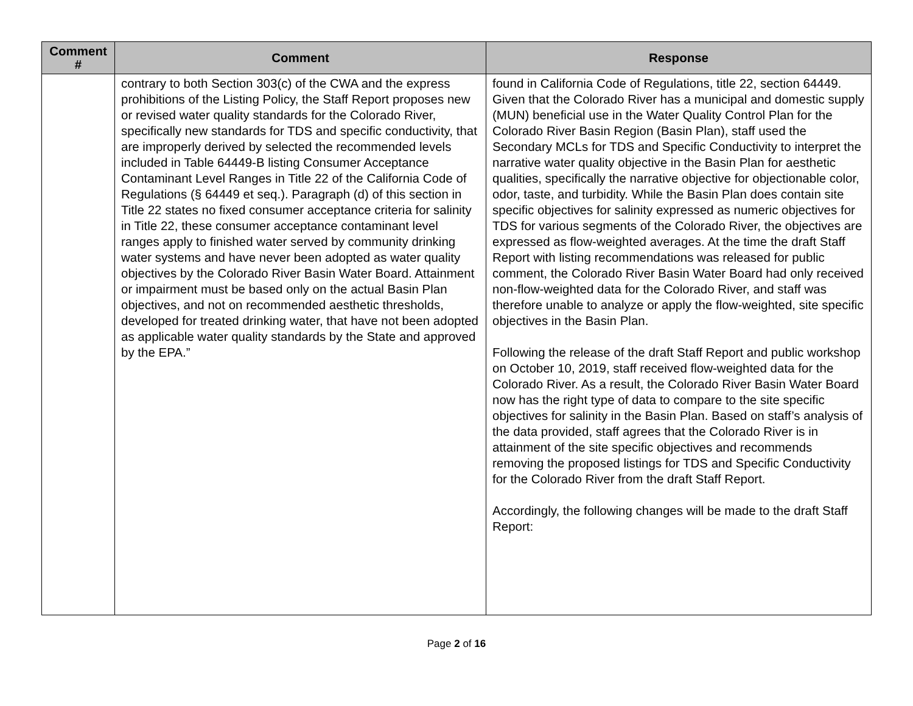| Comment # | Comment | Response |
| --- | --- | --- |
| | contrary to both Section 303(c) of the CWA and the express prohibitions of the Listing Policy, the Staff Report proposes new or revised water quality standards for the Colorado River, specifically new standards for TDS and specific conductivity, that are improperly derived by selected the recommended levels included in Table 64449-B listing Consumer Acceptance Contaminant Level Ranges in Title 22 of the California Code of Regulations (§ 64449 et seq.). Paragraph (d) of this section in Title 22 states no fixed consumer acceptance criteria for salinity in Title 22, these consumer acceptance contaminant level ranges apply to finished water served by community drinking water systems and have never been adopted as water quality objectives by the Colorado River Basin Water Board. Attainment or impairment must be based only on the actual Basin Plan objectives, and not on recommended aesthetic thresholds, developed for treated drinking water, that have not been adopted as applicable water quality standards by the State and approved by the EPA.” | found in California Code of Regulations, title 22, section 64449. Given that the Colorado River has a municipal and domestic supply (MUN) beneficial use in the Water Quality Control Plan for the Colorado River Basin Region (Basin Plan), staff used the Secondary MCLs for TDS and Specific Conductivity to interpret the narrative water quality objective in the Basin Plan for aesthetic qualities, specifically the narrative objective for objectionable color, odor, taste, and turbidity. While the Basin Plan does contain site specific objectives for salinity expressed as numeric objectives for TDS for various segments of the Colorado River, the objectives are expressed as flow-weighted averages. At the time the draft Staff Report with listing recommendations was released for public comment, the Colorado River Basin Water Board had only received non-flow-weighted data for the Colorado River, and staff was therefore unable to analyze or apply the flow-weighted, site specific objectives in the Basin Plan. Following the release of the draft Staff Report and public workshop on October 10, 2019, staff received flow-weighted data for the Colorado River. As a result, the Colorado River Basin Water Board now has the right type of data to compare to the site specific objectives for salinity in the Basin Plan. Based on staff’s analysis of the data provided, staff agrees that the Colorado River is in attainment of the site specific objectives and recommends removing the proposed listings for TDS and Specific Conductivity for the Colorado River from the draft Staff Report. Accordingly, the following changes will be made to the draft Staff Report: |
Page 2 of 16